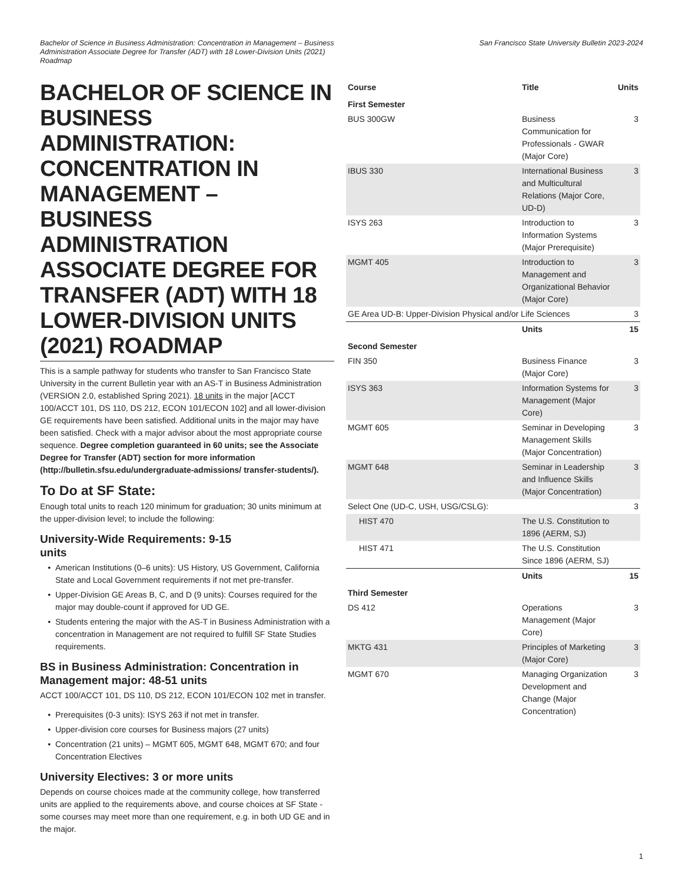Bachelor of Science in Business Administration: Concentration in Management – Business Administration Associate Degree for Transfer (ADT) with 18 Lower-Division Units (2021) Roadmap
San Francisco State University Bulletin 2023-2024
BACHELOR OF SCIENCE IN BUSINESS ADMINISTRATION: CONCENTRATION IN MANAGEMENT – BUSINESS ADMINISTRATION ASSOCIATE DEGREE FOR TRANSFER (ADT) WITH 18 LOWER-DIVISION UNITS (2021) ROADMAP
This is a sample pathway for students who transfer to San Francisco State University in the current Bulletin year with an AS-T in Business Administration (VERSION 2.0, established Spring 2021). 18 units in the major [ACCT 100/ACCT 101, DS 110, DS 212, ECON 101/ECON 102] and all lower-division GE requirements have been satisfied. Additional units in the major may have been satisfied. Check with a major advisor about the most appropriate course sequence. Degree completion guaranteed in 60 units; see the Associate Degree for Transfer (ADT) section for more information (http://bulletin.sfsu.edu/undergraduate-admissions/ transfer-students/).
To Do at SF State:
Enough total units to reach 120 minimum for graduation; 30 units minimum at the upper-division level; to include the following:
University-Wide Requirements: 9-15
units
American Institutions (0–6 units): US History, US Government, California State and Local Government requirements if not met pre-transfer.
Upper-Division GE Areas B, C, and D (9 units): Courses required for the major may double-count if approved for UD GE.
Students entering the major with the AS-T in Business Administration with a concentration in Management are not required to fulfill SF State Studies requirements.
BS in Business Administration: Concentration in Management major: 48-51 units
ACCT 100/ACCT 101, DS 110, DS 212, ECON 101/ECON 102 met in transfer.
Prerequisites (0-3 units): ISYS 263 if not met in transfer.
Upper-division core courses for Business majors (27 units)
Concentration (21 units) – MGMT 605, MGMT 648, MGMT 670; and four Concentration Electives
University Electives: 3 or more units
Depends on course choices made at the community college, how transferred units are applied to the requirements above, and course choices at SF State - some courses may meet more than one requirement, e.g. in both UD GE and in the major.
| Course | Title | Units |
| --- | --- | --- |
| First Semester | | |
| BUS 300GW | Business Communication for Professionals - GWAR (Major Core) | 3 |
| IBUS 330 | International Business and Multicultural Relations (Major Core, UD-D) | 3 |
| ISYS 263 | Introduction to Information Systems (Major Prerequisite) | 3 |
| MGMT 405 | Introduction to Management and Organizational Behavior (Major Core) | 3 |
| GE Area UD-B: Upper-Division Physical and/or Life Sciences | | 3 |
| | Units | 15 |
| Second Semester | | |
| FIN 350 | Business Finance (Major Core) | 3 |
| ISYS 363 | Information Systems for Management (Major Core) | 3 |
| MGMT 605 | Seminar in Developing Management Skills (Major Concentration) | 3 |
| MGMT 648 | Seminar in Leadership and Influence Skills (Major Concentration) | 3 |
| Select One (UD-C, USH, USG/CSLG): | | 3 |
| HIST 470 | The U.S. Constitution to 1896 (AERM, SJ) | |
| HIST 471 | The U.S. Constitution Since 1896 (AERM, SJ) | |
| | Units | 15 |
| Third Semester | | |
| DS 412 | Operations Management (Major Core) | 3 |
| MKTG 431 | Principles of Marketing (Major Core) | 3 |
| MGMT 670 | Managing Organization Development and Change (Major Concentration) | 3 |
1